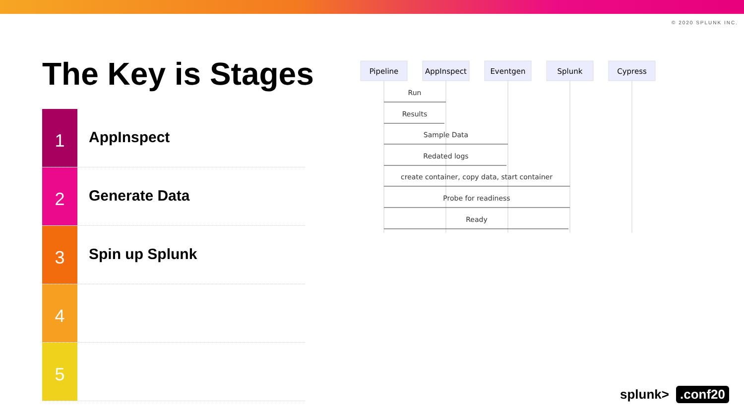© 2020 SPLUNK INC.
The Key is Stages
1
AppInspect
2
Generate Data
3
Spin up Splunk
4
5
Pipeline
AppInspect
Eventgen
Splunk
Cypress
Run
Results
Sample Data
Redated logs
create container, copy data, start container
Probe for readiness
Ready
splunk>.conf20